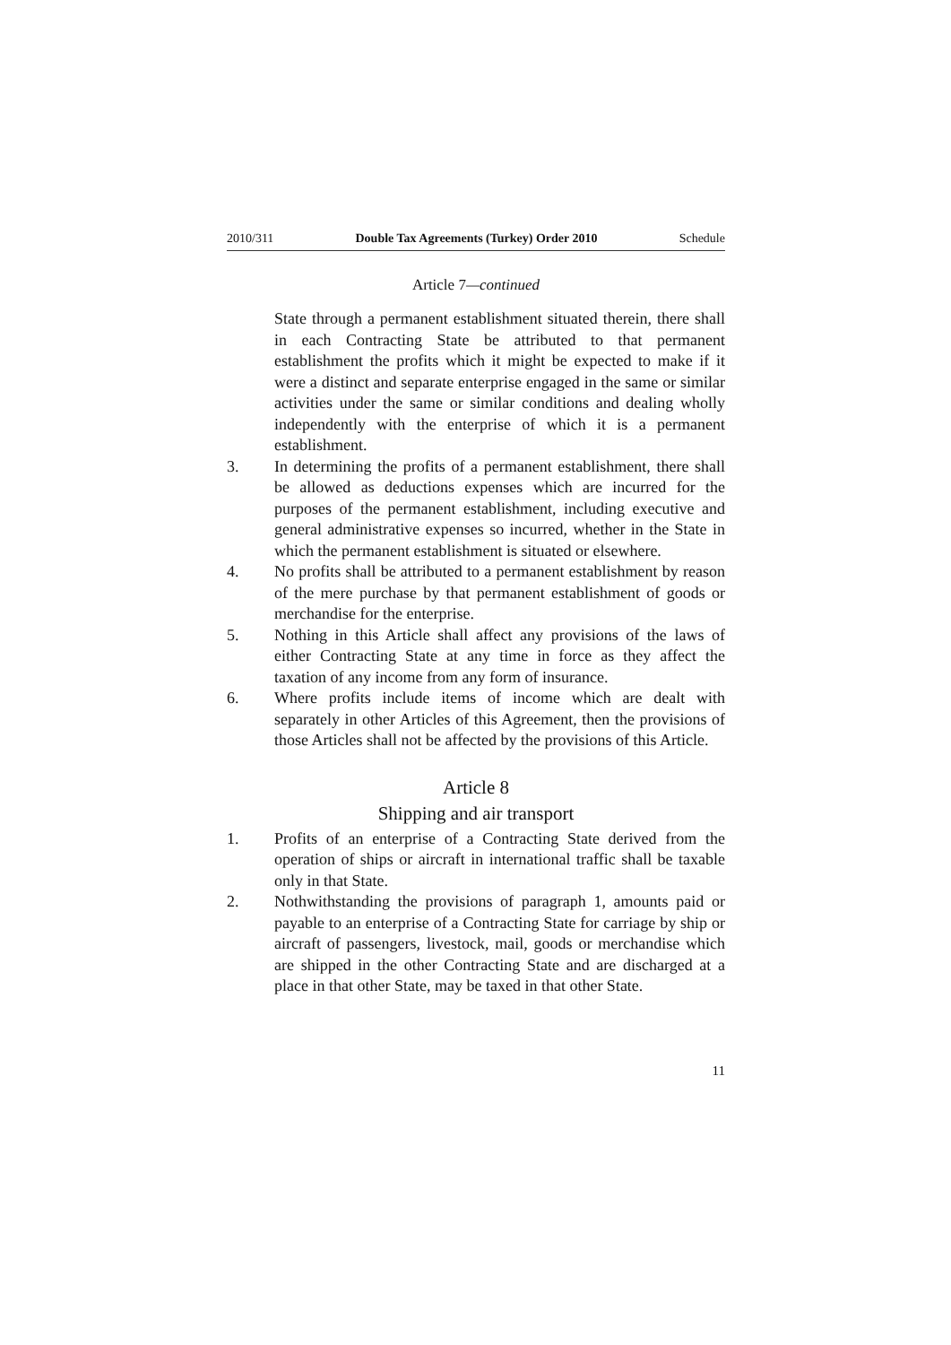2010/311 Double Tax Agreements (Turkey) Order 2010 Schedule
Article 7—continued
State through a permanent establishment situated therein, there shall in each Contracting State be attributed to that permanent establishment the profits which it might be expected to make if it were a distinct and separate enterprise engaged in the same or similar activities under the same or similar conditions and dealing wholly independently with the enterprise of which it is a permanent establishment.
3. In determining the profits of a permanent establishment, there shall be allowed as deductions expenses which are incurred for the purposes of the permanent establishment, including executive and general administrative expenses so incurred, whether in the State in which the permanent establishment is situated or elsewhere.
4. No profits shall be attributed to a permanent establishment by reason of the mere purchase by that permanent establishment of goods or merchandise for the enterprise.
5. Nothing in this Article shall affect any provisions of the laws of either Contracting State at any time in force as they affect the taxation of any income from any form of insurance.
6. Where profits include items of income which are dealt with separately in other Articles of this Agreement, then the provisions of those Articles shall not be affected by the provisions of this Article.
Article 8
Shipping and air transport
1. Profits of an enterprise of a Contracting State derived from the operation of ships or aircraft in international traffic shall be taxable only in that State.
2. Nothwithstanding the provisions of paragraph 1, amounts paid or payable to an enterprise of a Contracting State for carriage by ship or aircraft of passengers, livestock, mail, goods or merchandise which are shipped in the other Contracting State and are discharged at a place in that other State, may be taxed in that other State.
11